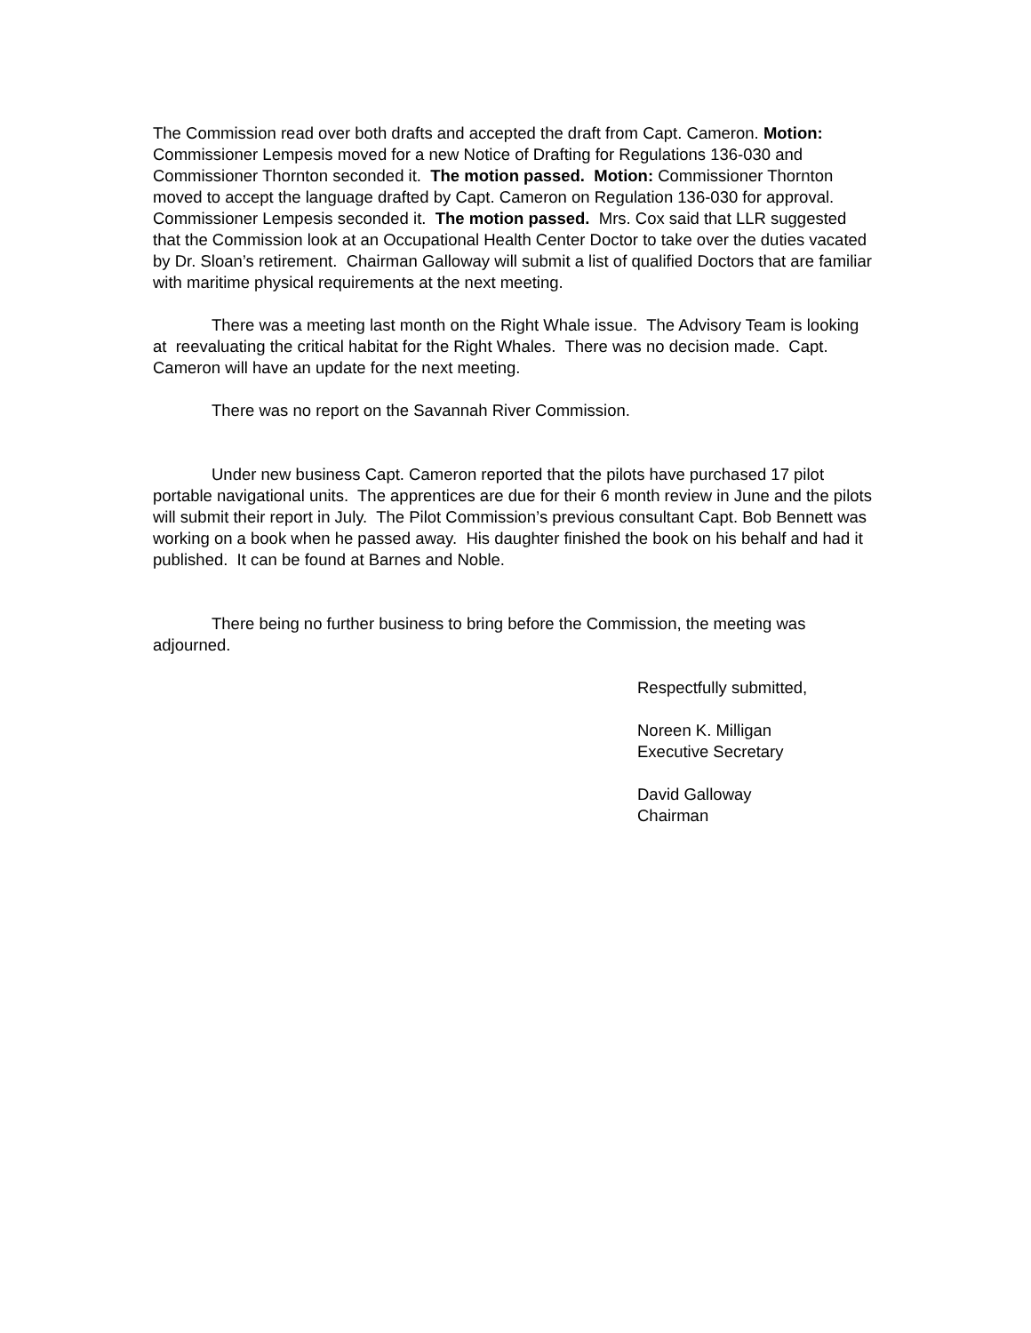The Commission read over both drafts and accepted the draft from Capt. Cameron. Motion: Commissioner Lempesis moved for a new Notice of Drafting for Regulations 136-030 and Commissioner Thornton seconded it. The motion passed. Motion: Commissioner Thornton moved to accept the language drafted by Capt. Cameron on Regulation 136-030 for approval. Commissioner Lempesis seconded it. The motion passed. Mrs. Cox said that LLR suggested that the Commission look at an Occupational Health Center Doctor to take over the duties vacated by Dr. Sloan’s retirement. Chairman Galloway will submit a list of qualified Doctors that are familiar with maritime physical requirements at the next meeting.
There was a meeting last month on the Right Whale issue. The Advisory Team is looking at reevaluating the critical habitat for the Right Whales. There was no decision made. Capt. Cameron will have an update for the next meeting.
There was no report on the Savannah River Commission.
Under new business Capt. Cameron reported that the pilots have purchased 17 pilot portable navigational units. The apprentices are due for their 6 month review in June and the pilots will submit their report in July. The Pilot Commission’s previous consultant Capt. Bob Bennett was working on a book when he passed away. His daughter finished the book on his behalf and had it published. It can be found at Barnes and Noble.
There being no further business to bring before the Commission, the meeting was adjourned.
Respectfully submitted,
Noreen K. Milligan
Executive Secretary
David Galloway
Chairman